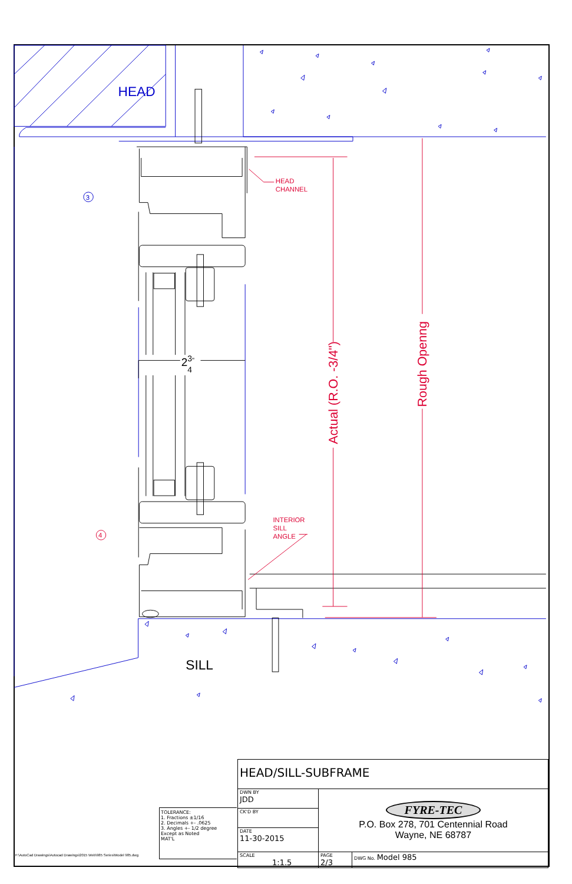HEAD
3
HEAD
CHANNEL
234"
Actual (R.O. -3/4")
Rough Openng
INTERIOR
SILL
ANGLE
4
SILL
| HEAD/SILL-SUBFRAME | | |
| DWN BY JDD | FYRE-TEC P.O. Box 278, 701 Centennial Road Wayne, NE 68787 | |
| CK'D BY | | |
| DATE 11-30-2015 | | |
| SCALE 1:1.5 | PAGE 2/3 | DWG No. Model 985 |
TOLERANCE:
1. Fractions ±1/16
2. Decimals +- .0625
3. Angles +- 1/2 degree
Except as Noted
MAT'L
F:\AutoCad Drawings\Autocad Drawings\2015 Web\985 Series\Model 985.dwg